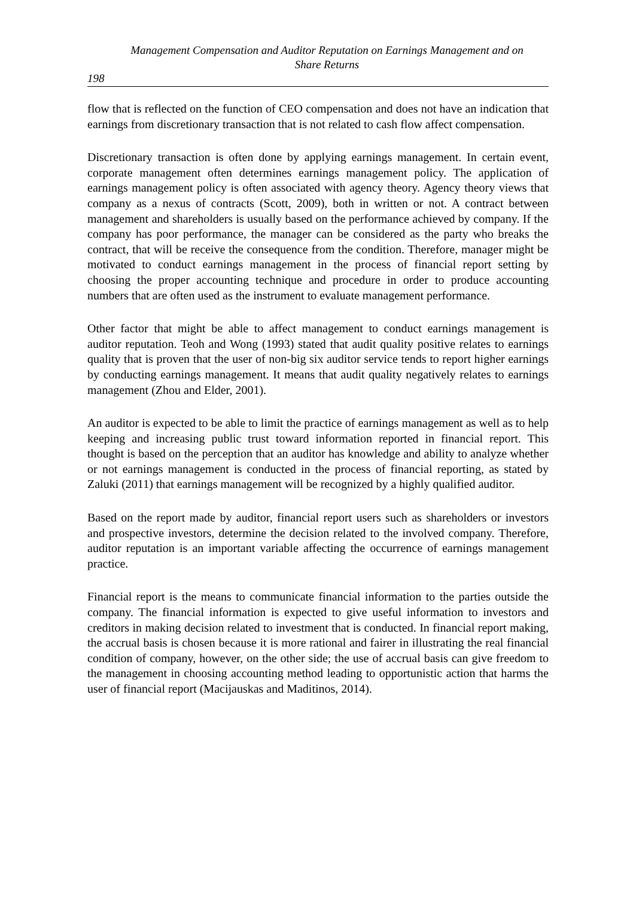Management Compensation and Auditor Reputation on Earnings Management and on
Share Returns
198
flow that is reflected on the function of CEO compensation and does not have an indication that earnings from discretionary transaction that is not related to cash flow affect compensation.
Discretionary transaction is often done by applying earnings management. In certain event, corporate management often determines earnings management policy. The application of earnings management policy is often associated with agency theory. Agency theory views that company as a nexus of contracts (Scott, 2009), both in written or not. A contract between management and shareholders is usually based on the performance achieved by company. If the company has poor performance, the manager can be considered as the party who breaks the contract, that will be receive the consequence from the condition. Therefore, manager might be motivated to conduct earnings management in the process of financial report setting by choosing the proper accounting technique and procedure in order to produce accounting numbers that are often used as the instrument to evaluate management performance.
Other factor that might be able to affect management to conduct earnings management is auditor reputation. Teoh and Wong (1993) stated that audit quality positive relates to earnings quality that is proven that the user of non-big six auditor service tends to report higher earnings by conducting earnings management. It means that audit quality negatively relates to earnings management (Zhou and Elder, 2001).
An auditor is expected to be able to limit the practice of earnings management as well as to help keeping and increasing public trust toward information reported in financial report. This thought is based on the perception that an auditor has knowledge and ability to analyze whether or not earnings management is conducted in the process of financial reporting, as stated by Zaluki (2011) that earnings management will be recognized by a highly qualified auditor.
Based on the report made by auditor, financial report users such as shareholders or investors and prospective investors, determine the decision related to the involved company. Therefore, auditor reputation is an important variable affecting the occurrence of earnings management practice.
Financial report is the means to communicate financial information to the parties outside the company. The financial information is expected to give useful information to investors and creditors in making decision related to investment that is conducted. In financial report making, the accrual basis is chosen because it is more rational and fairer in illustrating the real financial condition of company, however, on the other side; the use of accrual basis can give freedom to the management in choosing accounting method leading to opportunistic action that harms the user of financial report (Macijauskas and Maditinos, 2014).